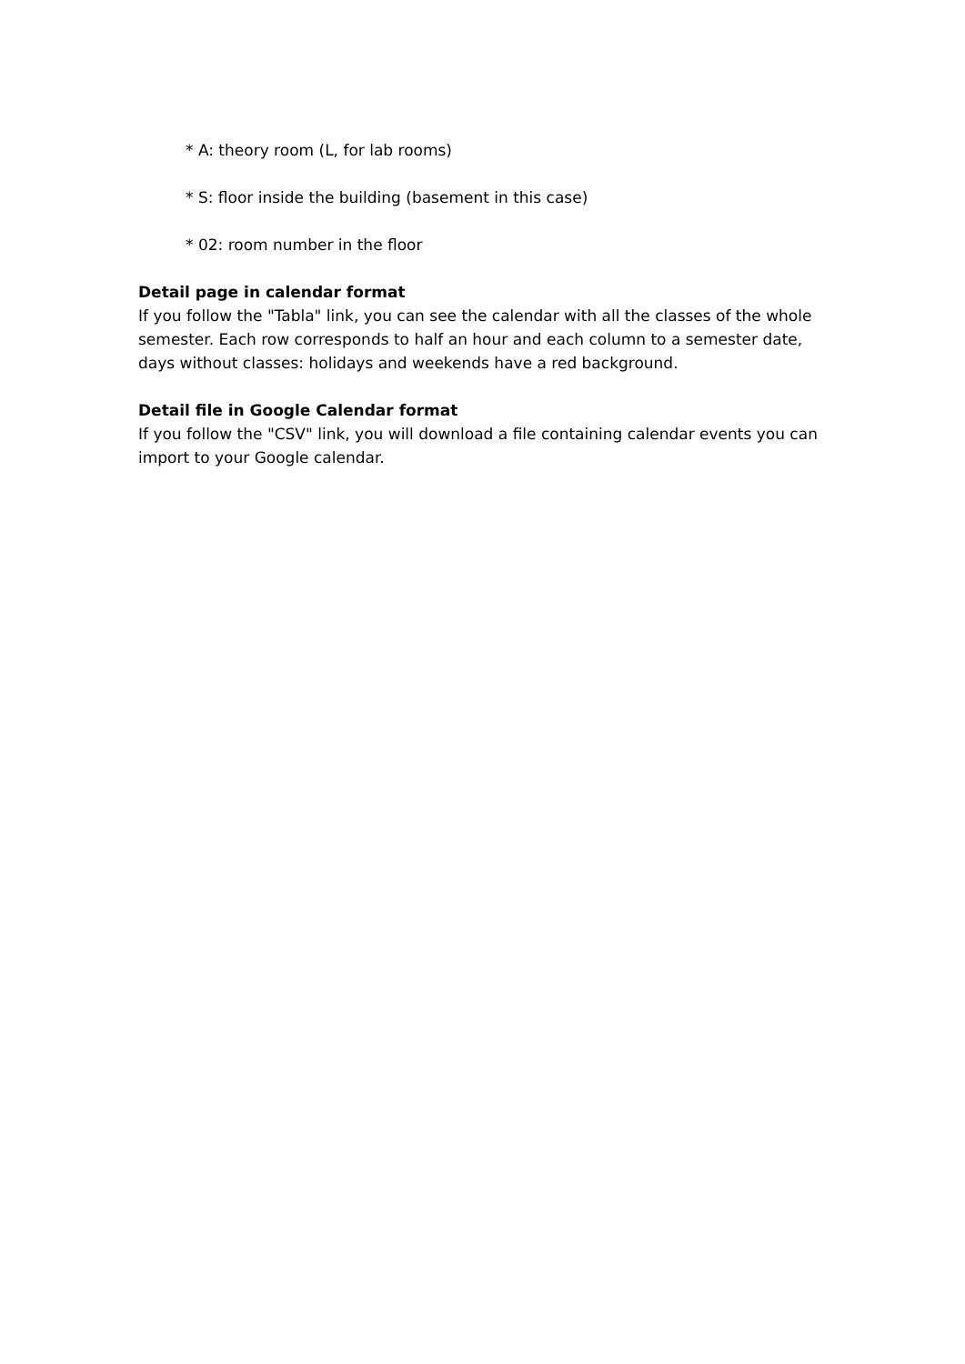* A: theory room (L, for lab rooms)
* S: floor inside the building (basement in this case)
* 02: room number in the floor
Detail page in calendar format
If you follow the "Tabla" link, you can see the calendar with all the classes of the whole semester. Each row corresponds to half an hour and each column to a semester date, days without classes: holidays and weekends have a red background.
Detail file in Google Calendar format
If you follow the "CSV" link, you will download a file containing calendar events you can import to your Google calendar.